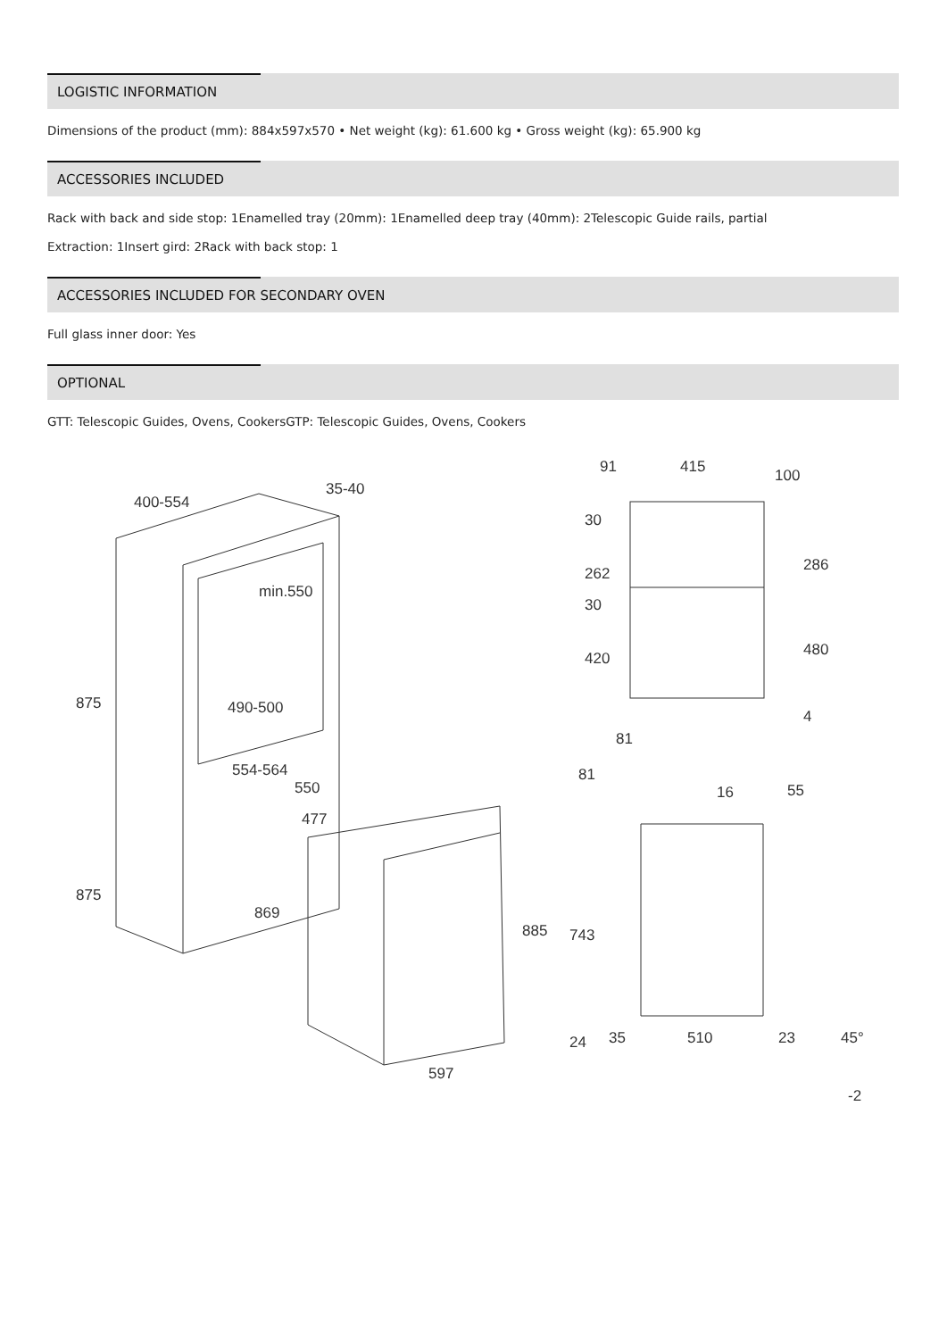LOGISTIC INFORMATION
Dimensions of the product (mm): 884x597x570 • Net weight (kg): 61.600 kg • Gross weight (kg): 65.900 kg
ACCESSORIES INCLUDED
Rack with back and side stop: 1Enamelled tray (20mm): 1Enamelled deep tray (40mm): 2Telescopic Guide rails, partial
Extraction: 1Insert gird: 2Rack with back stop: 1
ACCESSORIES INCLUDED FOR SECONDARY OVEN
Full glass inner door: Yes
OPTIONAL
GTT: Telescopic Guides, Ovens, CookersGTP: Telescopic Guides, Ovens, Cookers
400-554
35-40
min.550
490-500
554-564
550
477
875
875
869
885
597
91
415
100
30
262
30
420
286
480
4
81
81
16
55
743
24
35
510
23
45°
-2